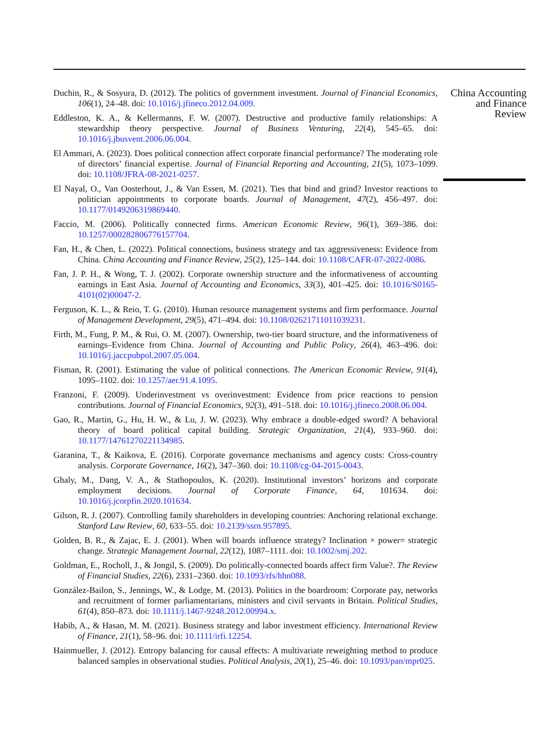Duchin, R., & Sosyura, D. (2012). The politics of government investment. Journal of Financial Economics, 106(1), 24–48. doi: 10.1016/j.jfineco.2012.04.009.
Eddleston, K. A., & Kellermanns, F. W. (2007). Destructive and productive family relationships: A stewardship theory perspective. Journal of Business Venturing, 22(4), 545–65. doi: 10.1016/j.jbusvent.2006.06.004.
El Ammari, A. (2023). Does political connection affect corporate financial performance? The moderating role of directors’ financial expertise. Journal of Financial Reporting and Accounting, 21(5), 1073–1099. doi: 10.1108/JFRA-08-2021-0257.
El Nayal, O., Van Oosterhout, J., & Van Essen, M. (2021). Ties that bind and grind? Investor reactions to politician appointments to corporate boards. Journal of Management, 47(2), 456–497. doi: 10.1177/0149206319869440.
Faccio, M. (2006). Politically connected firms. American Economic Review, 96(1), 369–386. doi: 10.1257/000282806776157704.
Fan, H., & Chen, L. (2022). Political connections, business strategy and tax aggressiveness: Evidence from China. China Accounting and Finance Review, 25(2), 125–144. doi: 10.1108/CAFR-07-2022-0086.
Fan, J. P. H., & Wong, T. J. (2002). Corporate ownership structure and the informativeness of accounting earnings in East Asia. Journal of Accounting and Economics, 33(3), 401–425. doi: 10.1016/S0165-4101(02)00047-2.
Ferguson, K. L., & Reio, T. G. (2010). Human resource management systems and firm performance. Journal of Management Development, 29(5), 471–494. doi: 10.1108/02621711011039231.
Firth, M., Fung, P. M., & Rui, O. M. (2007). Ownership, two-tier board structure, and the informativeness of earnings–Evidence from China. Journal of Accounting and Public Policy, 26(4), 463–496. doi: 10.1016/j.jaccpubpol.2007.05.004.
Fisman, R. (2001). Estimating the value of political connections. The American Economic Review, 91(4), 1095–1102. doi: 10.1257/aer.91.4.1095.
Franzoni, F. (2009). Underinvestment vs overinvestment: Evidence from price reactions to pension contributions. Journal of Financial Economics, 92(3), 491–518. doi: 10.1016/j.jfineco.2008.06.004.
Gao, R., Martin, G., Hu, H. W., & Lu, J. W. (2023). Why embrace a double-edged sword? A behavioral theory of board political capital building. Strategic Organization, 21(4), 933–960. doi: 10.1177/14761270221134985.
Garanina, T., & Kaikova, E. (2016). Corporate governance mechanisms and agency costs: Cross-country analysis. Corporate Governance, 16(2), 347–360. doi: 10.1108/cg-04-2015-0043.
Ghaly, M., Dang, V. A., & Stathopoulos, K. (2020). Institutional investors’ horizons and corporate employment decisions. Journal of Corporate Finance, 64, 101634. doi: 10.1016/j.jcorpfin.2020.101634.
Gilson, R. J. (2007). Controlling family shareholders in developing countries: Anchoring relational exchange. Stanford Law Review, 60, 633–55. doi: 10.2139/ssrn.957895.
Golden, B. R., & Zajac, E. J. (2001). When will boards influence strategy? Inclination × power= strategic change. Strategic Management Journal, 22(12), 1087–1111. doi: 10.1002/smj.202.
Goldman, E., Rocholl, J., & Jongil, S. (2009). Do politically-connected boards affect firm Value?. The Review of Financial Studies, 22(6), 2331–2360. doi: 10.1093/rfs/hhn088.
González-Bailon, S., Jennings, W., & Lodge, M. (2013). Politics in the boardroom: Corporate pay, networks and recruitment of former parliamentarians, ministers and civil servants in Britain. Political Studies, 61(4), 850–873. doi: 10.1111/j.1467-9248.2012.00994.x.
Habib, A., & Hasan, M. M. (2021). Business strategy and labor investment efficiency. International Review of Finance, 21(1), 58–96. doi: 10.1111/irfi.12254.
Hainmueller, J. (2012). Entropy balancing for causal effects: A multivariate reweighting method to produce balanced samples in observational studies. Political Analysis, 20(1), 25–46. doi: 10.1093/pan/mpr025.
China Accounting and Finance Review